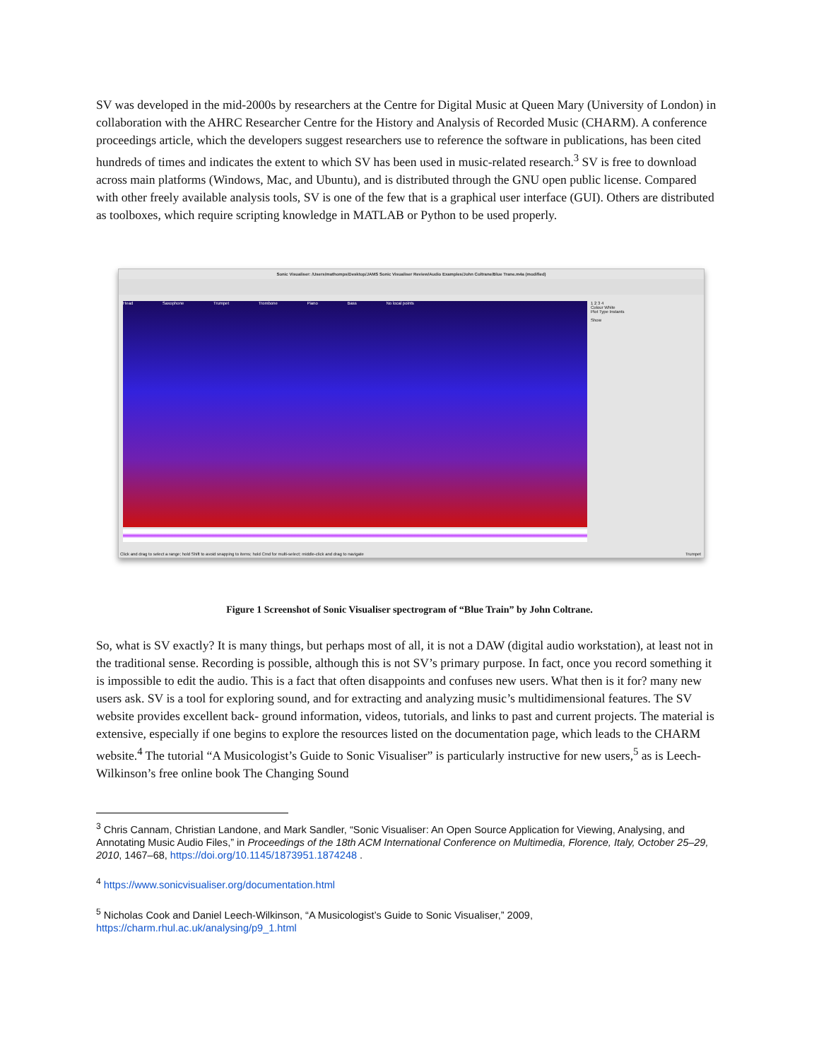SV was developed in the mid-2000s by researchers at the Centre for Digital Music at Queen Mary (University of London) in collaboration with the AHRC Researcher Centre for the History and Analysis of Recorded Music (CHARM). A conference proceedings article, which the developers suggest researchers use to reference the software in publications, has been cited hundreds of times and indicates the extent to which SV has been used in music-related research.<sup>3</sup> SV is free to download across main platforms (Windows, Mac, and Ubuntu), and is distributed through the GNU open public license. Compared with other freely available analysis tools, SV is one of the few that is a graphical user interface (GUI). Others are distributed as toolboxes, which require scripting knowledge in MATLAB or Python to be used properly.
Sonic Visualiser: /Users/mathomps/Desktop/JAMS Sonic Visualiser Review/Audio Examples/John Coltrane/Blue Trane.m4a (modified)
Head Saxophone Trumpet Trombone Piano Bass No local points
1 2 3 4
Colour White
Plot Type Instants
Show
Click and drag to select a range; hold Shift to avoid snapping to items; hold Cmd for multi-select; middle-click and drag to navigate Trumpet
Figure 1 Screenshot of Sonic Visualiser spectrogram of “Blue Train” by John Coltrane.
So, what is SV exactly? It is many things, but perhaps most of all, it is not a DAW (digital audio workstation), at least not in the traditional sense. Recording is possible, although this is not SV’s primary purpose. In fact, once you record something it is impossible to edit the audio. This is a fact that often disappoints and confuses new users. What then is it for? many new users ask. SV is a tool for exploring sound, and for extracting and analyzing music’s multidimensional features. The SV website provides excellent back- ground information, videos, tutorials, and links to past and current projects. The material is extensive, especially if one begins to explore the resources listed on the documentation page, which leads to the CHARM website.<sup>4</sup> The tutorial “A Musicologist’s Guide to Sonic Visualiser” is particularly instructive for new users,<sup>5</sup> as is Leech-Wilkinson’s free online book The Changing Sound
<sup>3</sup> Chris Cannam, Christian Landone, and Mark Sandler, “Sonic Visualiser: An Open Source Application for Viewing, Analysing, and Annotating Music Audio Files,” in Proceedings of the 18th ACM International Conference on Multimedia, Florence, Italy, October 25–29, 2010, 1467–68, https://doi.org/10.1145/1873951.1874248 .
<sup>4</sup> https://www.sonicvisualiser.org/documentation.html
<sup>5</sup> Nicholas Cook and Daniel Leech-Wilkinson, “A Musicologist’s Guide to Sonic Visualiser,” 2009, https://charm.rhul.ac.uk/analysing/p9_1.html